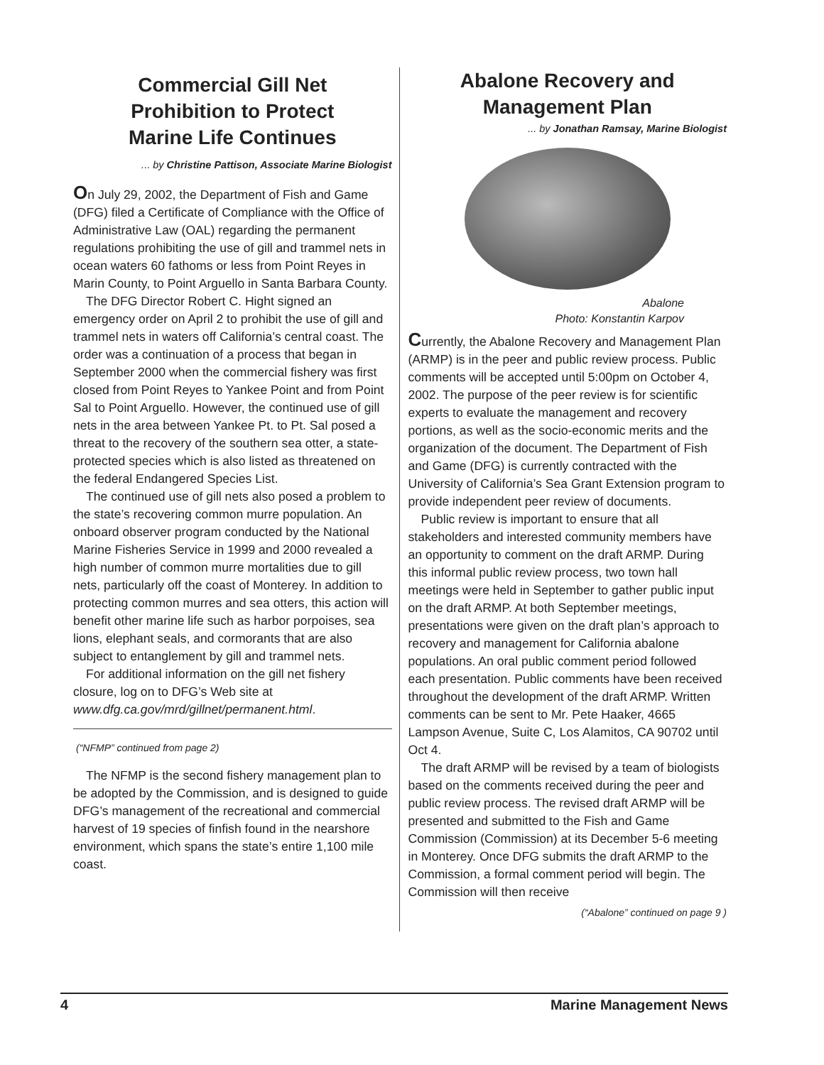Commercial Gill Net
Prohibition to Protect
Marine Life Continues
... by Christine Pattison, Associate Marine Biologist
On July 29, 2002, the Department of Fish and Game (DFG) filed a Certificate of Compliance with the Office of Administrative Law (OAL) regarding the permanent regulations prohibiting the use of gill and trammel nets in ocean waters 60 fathoms or less from Point Reyes in Marin County, to Point Arguello in Santa Barbara County.
The DFG Director Robert C. Hight signed an emergency order on April 2 to prohibit the use of gill and trammel nets in waters off California’s central coast. The order was a continuation of a process that began in September 2000 when the commercial fishery was first closed from Point Reyes to Yankee Point and from Point Sal to Point Arguello. However, the continued use of gill nets in the area between Yankee Pt. to Pt. Sal posed a threat to the recovery of the southern sea otter, a state-protected species which is also listed as threatened on the federal Endangered Species List.
The continued use of gill nets also posed a problem to the state’s recovering common murre population. An onboard observer program conducted by the National Marine Fisheries Service in 1999 and 2000 revealed a high number of common murre mortalities due to gill nets, particularly off the coast of Monterey. In addition to protecting common murres and sea otters, this action will benefit other marine life such as harbor porpoises, sea lions, elephant seals, and cormorants that are also subject to entanglement by gill and trammel nets.
For additional information on the gill net fishery closure, log on to DFG’s Web site at www.dfg.ca.gov/mrd/gillnet/permanent.html.
(“NFMP” continued from page 2)
The NFMP is the second fishery management plan to be adopted by the Commission, and is designed to guide DFG’s management of the recreational and commercial harvest of 19 species of finfish found in the nearshore environment, which spans the state’s entire 1,100 mile coast.
Abalone Recovery and
Management Plan
... by Jonathan Ramsay, Marine Biologist
Abalone
Photo: Konstantin Karpov
Currently, the Abalone Recovery and Management Plan (ARMP) is in the peer and public review process. Public comments will be accepted until 5:00pm on October 4, 2002. The purpose of the peer review is for scientific experts to evaluate the management and recovery portions, as well as the socio-economic merits and the organization of the document. The Department of Fish and Game (DFG) is currently contracted with the University of California’s Sea Grant Extension program to provide independent peer review of documents.
Public review is important to ensure that all stakeholders and interested community members have an opportunity to comment on the draft ARMP. During this informal public review process, two town hall meetings were held in September to gather public input on the draft ARMP. At both September meetings, presentations were given on the draft plan’s approach to recovery and management for California abalone populations. An oral public comment period followed each presentation. Public comments have been received throughout the development of the draft ARMP. Written comments can be sent to Mr. Pete Haaker, 4665 Lampson Avenue, Suite C, Los Alamitos, CA 90702 until Oct 4.
The draft ARMP will be revised by a team of biologists based on the comments received during the peer and public review process. The revised draft ARMP will be presented and submitted to the Fish and Game Commission (Commission) at its December 5-6 meeting in Monterey. Once DFG submits the draft ARMP to the Commission, a formal comment period will begin. The Commission will then receive
(“Abalone” continued on page 9 )
4 Marine Management News